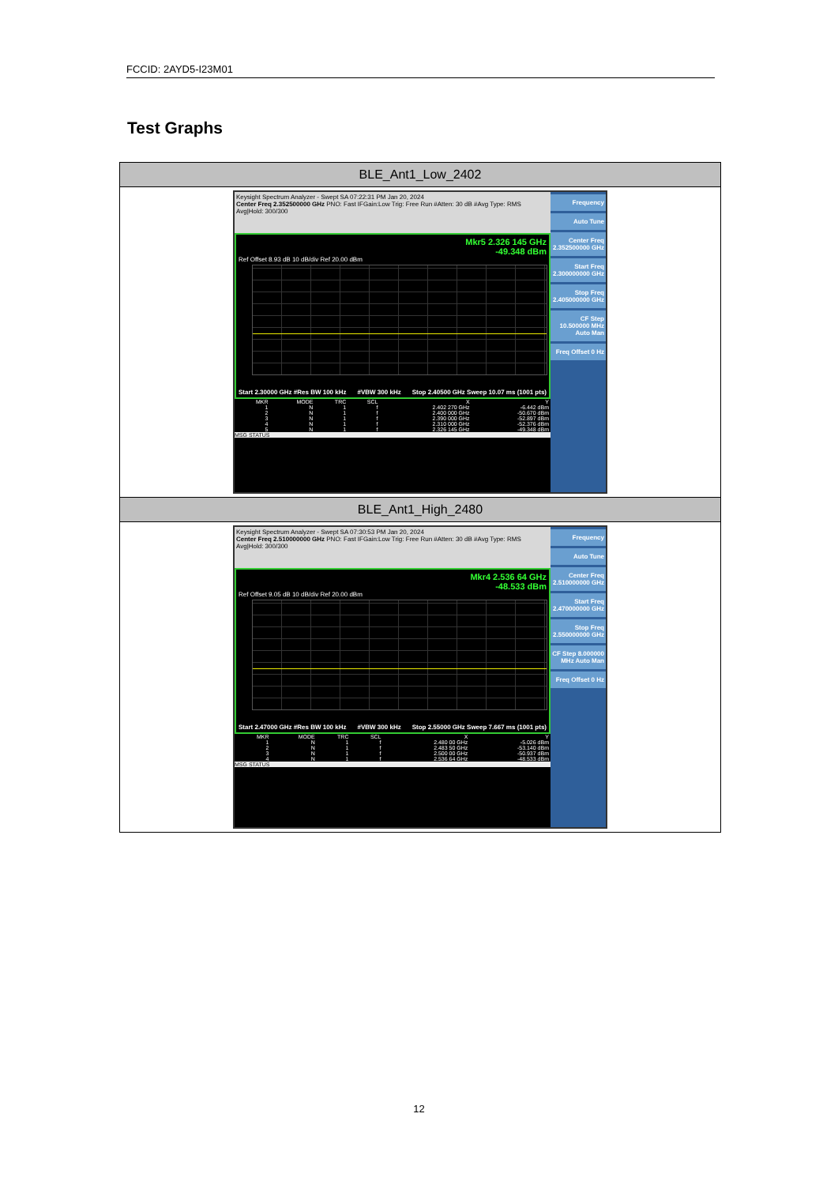FCCID: 2AYD5-I23M01
Test Graphs
| BLE_Ant1_Low_2402 |
| Keysight Spectrum Analyzer - Swept SA 07:22:31 PM Jan 20, 2024 Center Freq 2.352500000 GHz PNO: Fast IFGain:Low Trig: Free Run #Atten: 30 dB #Avg Type: RMS Avg/Hold: 300/300 Mkr5 2.326 145 GHz -49.348 dBm Ref Offset 8.93 dB 10 dB/div Ref 20.00 dBm Start 2.30000 GHz #Res BW 100 kHz #VBW 300 kHz Stop 2.40500 GHz Sweep 10.07 ms (1001 pts) / MKR / MODE / TRC / SCL / X / Y / / 1 / N / 1 / f / 2.402 270 GHz / -6.442 dBm / / 2 / N / 1 / f / 2.400 000 GHz / -50.670 dBm / / 3 / N / 1 / f / 2.390 000 GHz / -52.897 dBm / / 4 / N / 1 / f / 2.310 000 GHz / -52.376 dBm / / 5 / N / 1 / f / 2.326 145 GHz / -49.348 dBm / MSG STATUS Frequency Auto Tune Center Freq 2.352500000 GHz Start Freq 2.300000000 GHz Stop Freq 2.405000000 GHz CF Step 10.500000 MHz Auto Man Freq Offset 0 Hz |
| BLE_Ant1_High_2480 |
| Keysight Spectrum Analyzer - Swept SA 07:30:53 PM Jan 20, 2024 Center Freq 2.510000000 GHz PNO: Fast IFGain:Low Trig: Free Run #Atten: 30 dB #Avg Type: RMS Avg/Hold: 300/300 Mkr4 2.536 64 GHz -48.533 dBm Ref Offset 9.05 dB 10 dB/div Ref 20.00 dBm Start 2.47000 GHz #Res BW 100 kHz #VBW 300 kHz Stop 2.55000 GHz Sweep 7.667 ms (1001 pts) / MKR / MODE / TRC / SCL / X / Y / / 1 / N / 1 / f / 2.480 00 GHz / -5.026 dBm / / 2 / N / 1 / f / 2.483 50 GHz / -53.140 dBm / / 3 / N / 1 / f / 2.500 00 GHz / -50.937 dBm / / 4 / N / 1 / f / 2.536 64 GHz / -48.533 dBm / MSG STATUS Frequency Auto Tune Center Freq 2.510000000 GHz Start Freq 2.470000000 GHz Stop Freq 2.550000000 GHz CF Step 8.000000 MHz Auto Man Freq Offset 0 Hz |
12